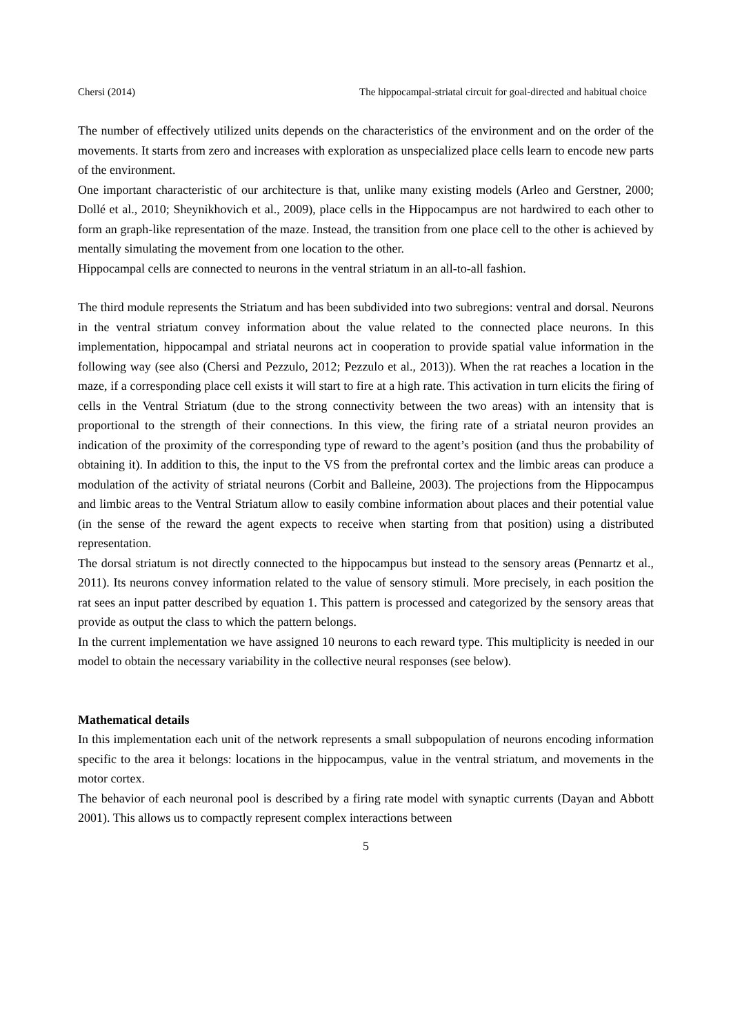Chersi (2014) The hippocampal-striatal circuit for goal-directed and habitual choice
The number of effectively utilized units depends on the characteristics of the environment and on the order of the movements. It starts from zero and increases with exploration as unspecialized place cells learn to encode new parts of the environment.
One important characteristic of our architecture is that, unlike many existing models (Arleo and Gerstner, 2000; Dollé et al., 2010; Sheynikhovich et al., 2009), place cells in the Hippocampus are not hardwired to each other to form an graph-like representation of the maze. Instead, the transition from one place cell to the other is achieved by mentally simulating the movement from one location to the other.
Hippocampal cells are connected to neurons in the ventral striatum in an all-to-all fashion.
The third module represents the Striatum and has been subdivided into two subregions: ventral and dorsal. Neurons in the ventral striatum convey information about the value related to the connected place neurons. In this implementation, hippocampal and striatal neurons act in cooperation to provide spatial value information in the following way (see also (Chersi and Pezzulo, 2012; Pezzulo et al., 2013)). When the rat reaches a location in the maze, if a corresponding place cell exists it will start to fire at a high rate. This activation in turn elicits the firing of cells in the Ventral Striatum (due to the strong connectivity between the two areas) with an intensity that is proportional to the strength of their connections. In this view, the firing rate of a striatal neuron provides an indication of the proximity of the corresponding type of reward to the agent’s position (and thus the probability of obtaining it). In addition to this, the input to the VS from the prefrontal cortex and the limbic areas can produce a modulation of the activity of striatal neurons (Corbit and Balleine, 2003). The projections from the Hippocampus and limbic areas to the Ventral Striatum allow to easily combine information about places and their potential value (in the sense of the reward the agent expects to receive when starting from that position) using a distributed representation.
The dorsal striatum is not directly connected to the hippocampus but instead to the sensory areas (Pennartz et al., 2011). Its neurons convey information related to the value of sensory stimuli. More precisely, in each position the rat sees an input patter described by equation 1. This pattern is processed and categorized by the sensory areas that provide as output the class to which the pattern belongs.
In the current implementation we have assigned 10 neurons to each reward type. This multiplicity is needed in our model to obtain the necessary variability in the collective neural responses (see below).
Mathematical details
In this implementation each unit of the network represents a small subpopulation of neurons encoding information specific to the area it belongs: locations in the hippocampus, value in the ventral striatum, and movements in the motor cortex.
The behavior of each neuronal pool is described by a firing rate model with synaptic currents (Dayan and Abbott 2001). This allows us to compactly represent complex interactions between
5